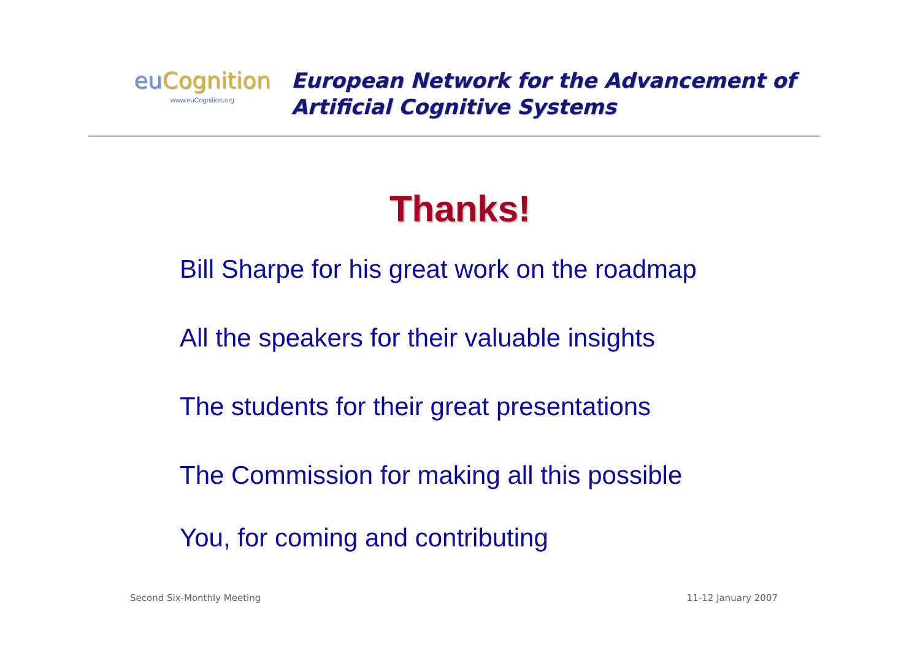eu Cognition
www.euCognition.org
European Network for the Advancement of
Artificial Cognitive Systems
Thanks!
Bill Sharpe for his great work on the roadmap
All the speakers for their valuable insights
The students for their great presentations
The Commission for making all this possible
You, for coming and contributing
Second Six-Monthly Meeting 11-12 January 2007